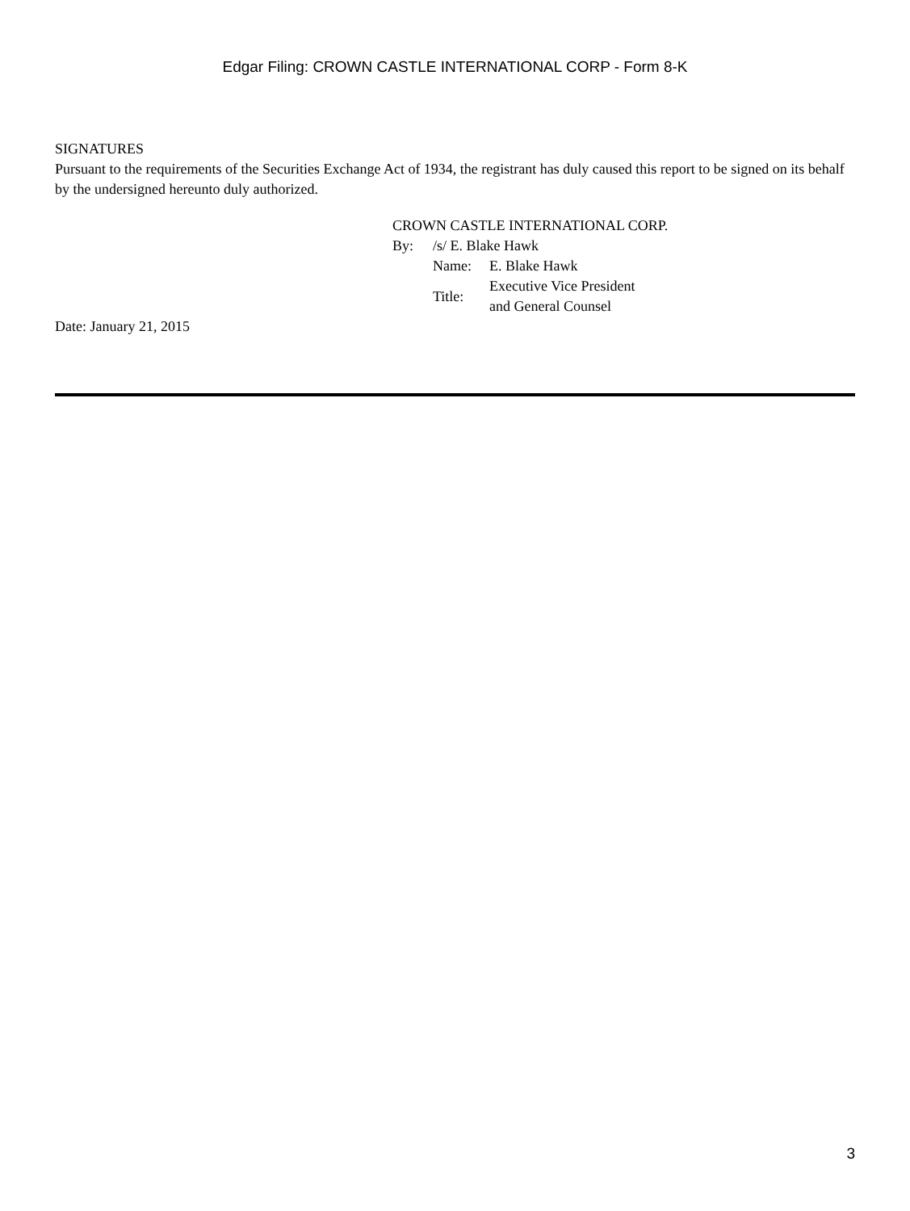Edgar Filing: CROWN CASTLE INTERNATIONAL CORP - Form 8-K
SIGNATURES
Pursuant to the requirements of the Securities Exchange Act of 1934, the registrant has duly caused this report to be signed on its behalf by the undersigned hereunto duly authorized.
CROWN CASTLE INTERNATIONAL CORP.
| By: | /s/ E. Blake Hawk | |
| | Name: | E. Blake Hawk |
| | Title: | Executive Vice President and General Counsel |
Date: January 21, 2015
3